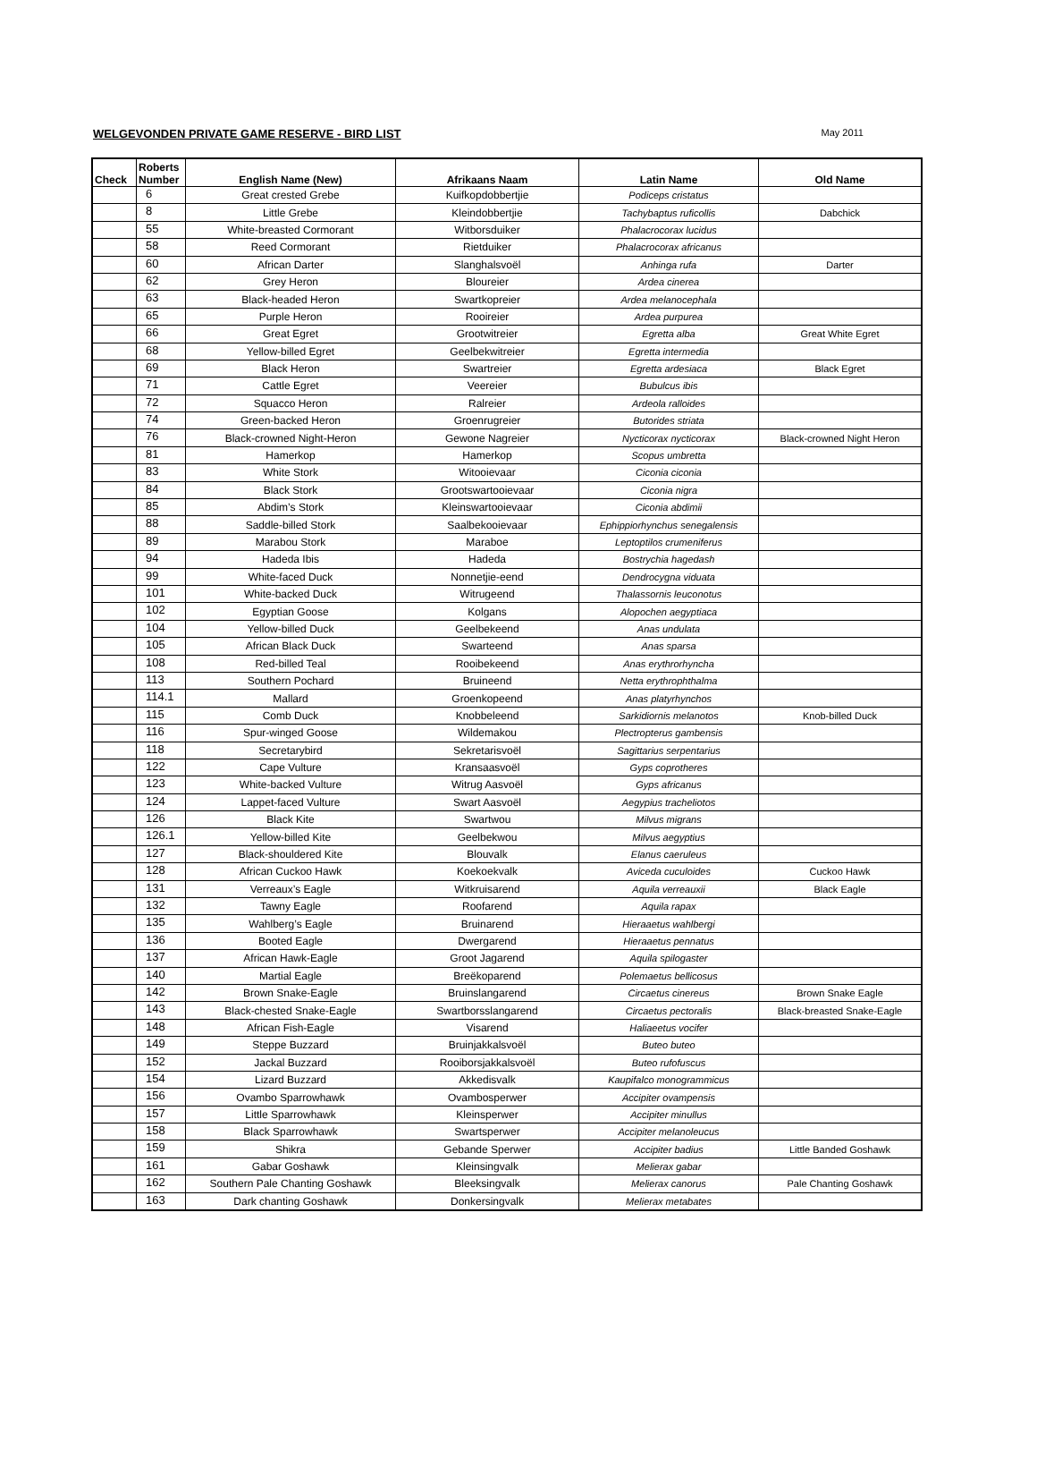WELGEVONDEN PRIVATE GAME RESERVE - BIRD LIST May 2011
| Check | Roberts Number | English Name (New) | Afrikaans Naam | Latin Name | Old Name |
| --- | --- | --- | --- | --- | --- |
| | 6 | Great crested Grebe | Kuifkopdobbertjie | Podiceps cristatus | |
| | 8 | Little Grebe | Kleindobbertjie | Tachybaptus ruficollis | Dabchick |
| | 55 | White-breasted Cormorant | Witborsduiker | Phalacrocorax lucidus | |
| | 58 | Reed Cormorant | Rietduiker | Phalacrocorax africanus | |
| | 60 | African Darter | Slanghalsvoël | Anhinga rufa | Darter |
| | 62 | Grey Heron | Bloureier | Ardea cinerea | |
| | 63 | Black-headed Heron | Swartkopreier | Ardea melanocephala | |
| | 65 | Purple Heron | Rooireier | Ardea purpurea | |
| | 66 | Great Egret | Grootwitreier | Egretta alba | Great White Egret |
| | 68 | Yellow-billed Egret | Geelbekwitreier | Egretta intermedia | |
| | 69 | Black Heron | Swartreier | Egretta ardesiaca | Black Egret |
| | 71 | Cattle Egret | Veereier | Bubulcus ibis | |
| | 72 | Squacco Heron | Ralreier | Ardeola ralloides | |
| | 74 | Green-backed Heron | Groenrugreier | Butorides striata | |
| | 76 | Black-crowned Night-Heron | Gewone Nagreier | Nycticorax nycticorax | Black-crowned Night Heron |
| | 81 | Hamerkop | Hamerkop | Scopus umbretta | |
| | 83 | White Stork | Witooievaar | Ciconia ciconia | |
| | 84 | Black Stork | Grootswartooievaar | Ciconia nigra | |
| | 85 | Abdim’s Stork | Kleinswartooievaar | Ciconia abdimii | |
| | 88 | Saddle-billed Stork | Saalbekooievaar | Ephippiorhynchus senegalensis | |
| | 89 | Marabou Stork | Maraboe | Leptoptilos crumeniferus | |
| | 94 | Hadeda Ibis | Hadeda | Bostrychia hagedash | |
| | 99 | White-faced Duck | Nonnetjie-eend | Dendrocygna viduata | |
| | 101 | White-backed Duck | Witrugeend | Thalassornis leuconotus | |
| | 102 | Egyptian Goose | Kolgans | Alopochen aegyptiaca | |
| | 104 | Yellow-billed Duck | Geelbekeend | Anas undulata | |
| | 105 | African Black Duck | Swarteend | Anas sparsa | |
| | 108 | Red-billed Teal | Rooibekeend | Anas erythrorhyncha | |
| | 113 | Southern Pochard | Bruineend | Netta erythrophthalma | |
| | 114.1 | Mallard | Groenkopeend | Anas platyrhynchos | |
| | 115 | Comb Duck | Knobbeleend | Sarkidiornis melanotos | Knob-billed Duck |
| | 116 | Spur-winged Goose | Wildemakou | Plectropterus gambensis | |
| | 118 | Secretarybird | Sekretarisvoël | Sagittarius serpentarius | |
| | 122 | Cape Vulture | Kransaasvoël | Gyps coprotheres | |
| | 123 | White-backed Vulture | Witrug Aasvoël | Gyps africanus | |
| | 124 | Lappet-faced Vulture | Swart Aasvoël | Aegypius tracheliotos | |
| | 126 | Black Kite | Swartwou | Milvus migrans | |
| | 126.1 | Yellow-billed Kite | Geelbekwou | Milvus aegyptius | |
| | 127 | Black-shouldered Kite | Blouvalk | Elanus caeruleus | |
| | 128 | African Cuckoo Hawk | Koekoekvalk | Aviceda cuculoides | Cuckoo Hawk |
| | 131 | Verreaux’s Eagle | Witkruisarend | Aquila verreauxii | Black Eagle |
| | 132 | Tawny Eagle | Roofarend | Aquila rapax | |
| | 135 | Wahlberg’s Eagle | Bruinarend | Hieraaetus wahlbergi | |
| | 136 | Booted Eagle | Dwergarend | Hieraaetus pennatus | |
| | 137 | African Hawk-Eagle | Groot Jagarend | Aquila spilogaster | |
| | 140 | Martial Eagle | Breëkoparend | Polemaetus bellicosus | |
| | 142 | Brown Snake-Eagle | Bruinslangarend | Circaetus cinereus | Brown Snake Eagle |
| | 143 | Black-chested Snake-Eagle | Swartborsslangarend | Circaetus pectoralis | Black-breasted Snake-Eagle |
| | 148 | African Fish-Eagle | Visarend | Haliaeetus vocifer | |
| | 149 | Steppe Buzzard | Bruinjakkalsvoël | Buteo buteo | |
| | 152 | Jackal Buzzard | Rooiborsjakkalsvoël | Buteo rufofuscus | |
| | 154 | Lizard Buzzard | Akkedisvalk | Kaupifalco monogrammicus | |
| | 156 | Ovambo Sparrowhawk | Ovambosperwer | Accipiter ovampensis | |
| | 157 | Little Sparrowhawk | Kleinsperwer | Accipiter minullus | |
| | 158 | Black Sparrowhawk | Swartsperwer | Accipiter melanoleucus | |
| | 159 | Shikra | Gebande Sperwer | Accipiter badius | Little Banded Goshawk |
| | 161 | Gabar Goshawk | Kleinsingvalk | Melierax gabar | |
| | 162 | Southern Pale Chanting Goshawk | Bleeksingvalk | Melierax canorus | Pale Chanting Goshawk |
| | 163 | Dark chanting Goshawk | Donkersingvalk | Melierax metabates | |